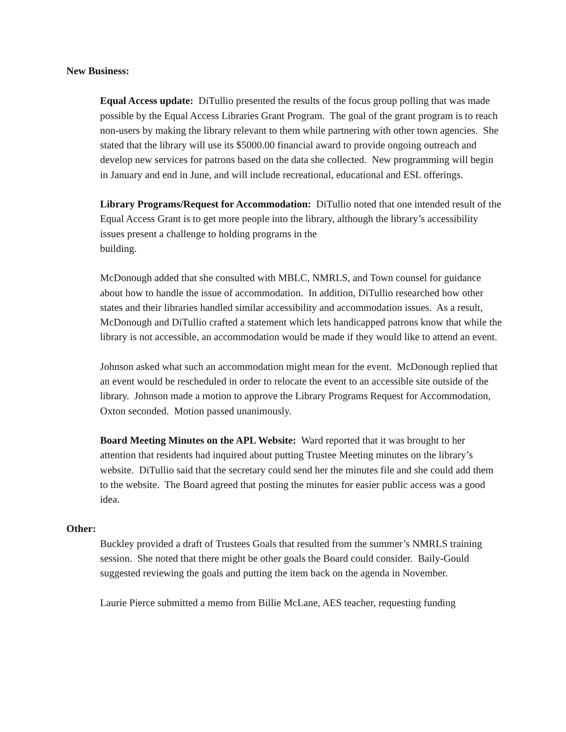New Business:
Equal Access update: DiTullio presented the results of the focus group polling that was made possible by the Equal Access Libraries Grant Program. The goal of the grant program is to reach non-users by making the library relevant to them while partnering with other town agencies. She stated that the library will use its $5000.00 financial award to provide ongoing outreach and develop new services for patrons based on the data she collected. New programming will begin in January and end in June, and will include recreational, educational and ESL offerings.
Library Programs/Request for Accommodation: DiTullio noted that one intended result of the Equal Access Grant is to get more people into the library, although the library’s accessibility issues present a challenge to holding programs in the
building.
McDonough added that she consulted with MBLC, NMRLS, and Town counsel for guidance about how to handle the issue of accommodation. In addition, DiTullio researched how other states and their libraries handled similar accessibility and accommodation issues. As a result, McDonough and DiTullio crafted a statement which lets handicapped patrons know that while the library is not accessible, an accommodation would be made if they would like to attend an event.
Johnson asked what such an accommodation might mean for the event. McDonough replied that an event would be rescheduled in order to relocate the event to an accessible site outside of the library. Johnson made a motion to approve the Library Programs Request for Accommodation, Oxton seconded. Motion passed unanimously.
Board Meeting Minutes on the APL Website: Ward reported that it was brought to her attention that residents had inquired about putting Trustee Meeting minutes on the library’s website. DiTullio said that the secretary could send her the minutes file and she could add them to the website. The Board agreed that posting the minutes for easier public access was a good idea.
Other:
Buckley provided a draft of Trustees Goals that resulted from the summer’s NMRLS training session. She noted that there might be other goals the Board could consider. Baily-Gould suggested reviewing the goals and putting the item back on the agenda in November.
Laurie Pierce submitted a memo from Billie McLane, AES teacher, requesting funding